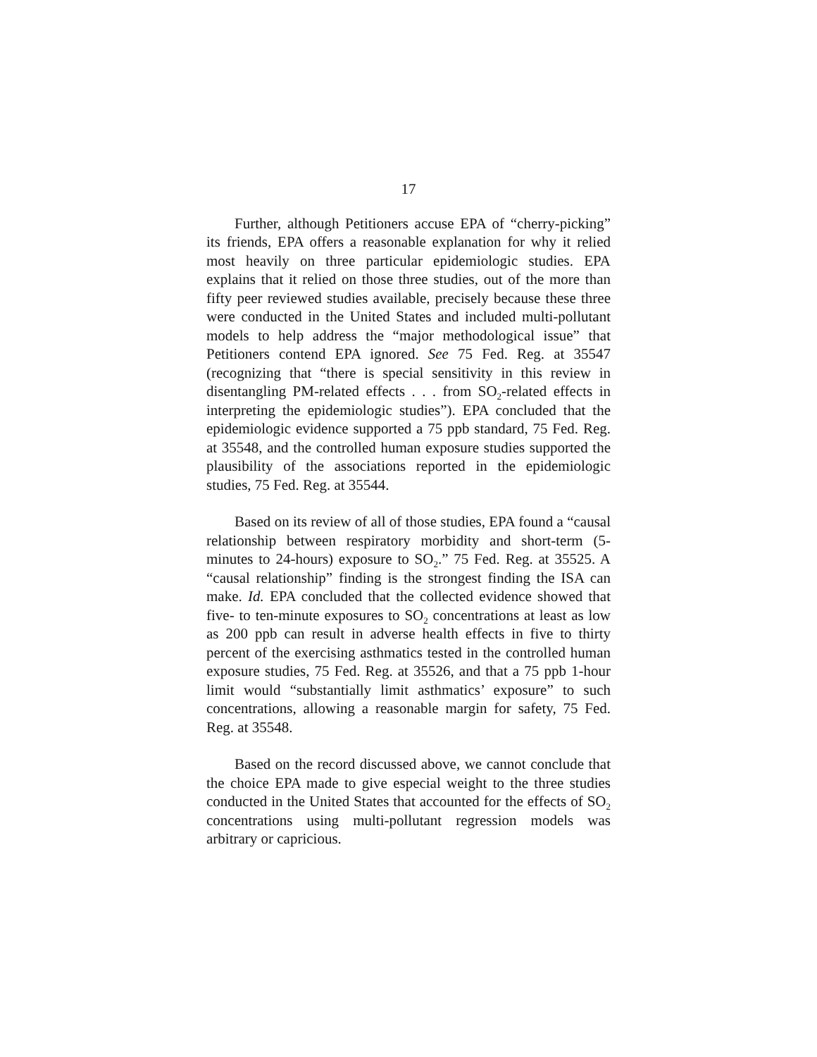17
Further, although Petitioners accuse EPA of “cherry-picking” its friends, EPA offers a reasonable explanation for why it relied most heavily on three particular epidemiologic studies. EPA explains that it relied on those three studies, out of the more than fifty peer reviewed studies available, precisely because these three were conducted in the United States and included multi-pollutant models to help address the “major methodological issue” that Petitioners contend EPA ignored. See 75 Fed. Reg. at 35547 (recognizing that “there is special sensitivity in this review in disentangling PM-related effects . . . from SO<sub>2</sub>-related effects in interpreting the epidemiologic studies”). EPA concluded that the epidemiologic evidence supported a 75 ppb standard, 75 Fed. Reg. at 35548, and the controlled human exposure studies supported the plausibility of the associations reported in the epidemiologic studies, 75 Fed. Reg. at 35544.
Based on its review of all of those studies, EPA found a “causal relationship between respiratory morbidity and short-term (5-minutes to 24-hours) exposure to SO<sub>2</sub>.” 75 Fed. Reg. at 35525. A “causal relationship” finding is the strongest finding the ISA can make. Id. EPA concluded that the collected evidence showed that five- to ten-minute exposures to SO<sub>2</sub> concentrations at least as low as 200 ppb can result in adverse health effects in five to thirty percent of the exercising asthmatics tested in the controlled human exposure studies, 75 Fed. Reg. at 35526, and that a 75 ppb 1-hour limit would “substantially limit asthmatics’ exposure” to such concentrations, allowing a reasonable margin for safety, 75 Fed. Reg. at 35548.
Based on the record discussed above, we cannot conclude that the choice EPA made to give especial weight to the three studies conducted in the United States that accounted for the effects of SO<sub>2</sub> concentrations using multi-pollutant regression models was arbitrary or capricious.